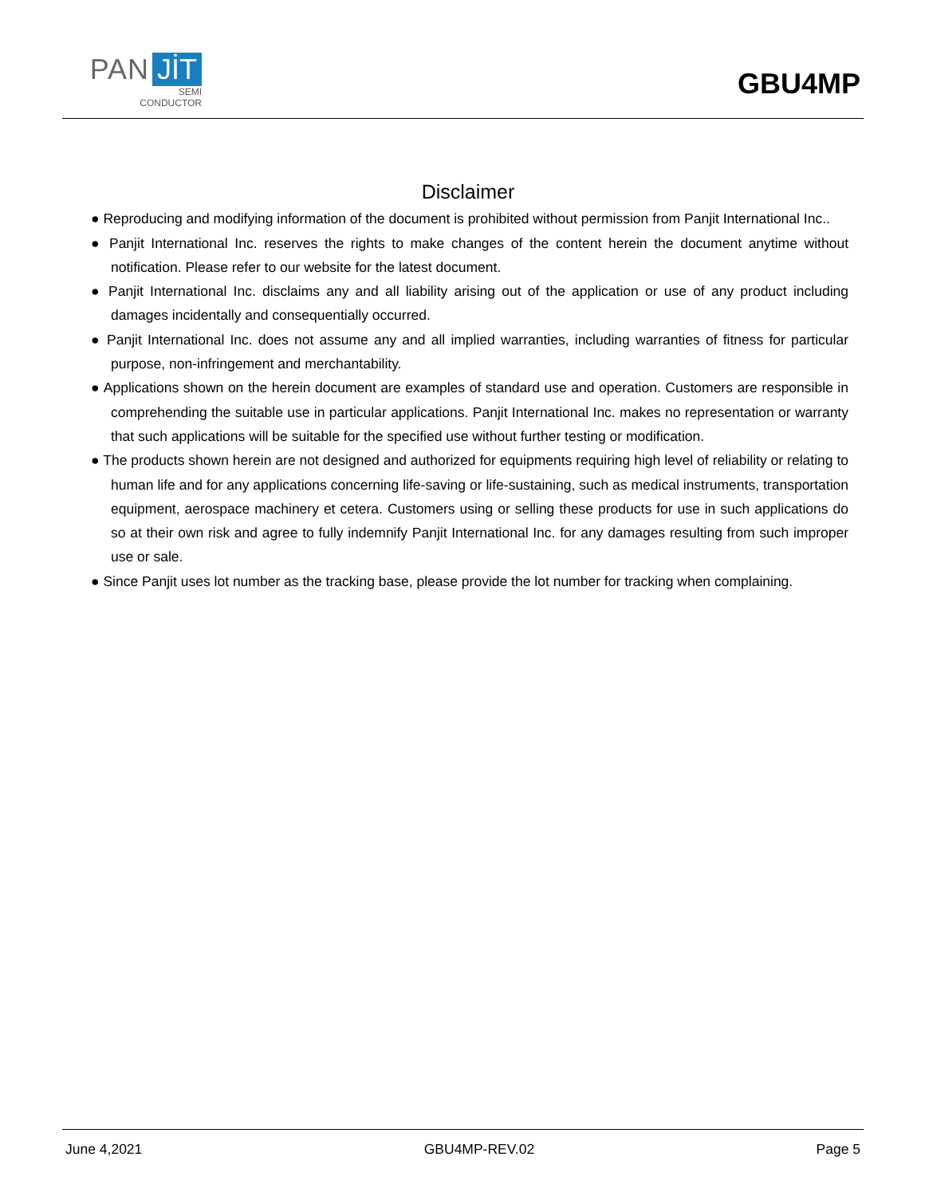PAN JİT
SEMI
CONDUCTOR
GBU4MP
Disclaimer
● Reproducing and modifying information of the document is prohibited without permission from Panjit International Inc..
● Panjit International Inc. reserves the rights to make changes of the content herein the document anytime without notification. Please refer to our website for the latest document.
● Panjit International Inc. disclaims any and all liability arising out of the application or use of any product including damages incidentally and consequentially occurred.
● Panjit International Inc. does not assume any and all implied warranties, including warranties of fitness for particular purpose, non-infringement and merchantability.
● Applications shown on the herein document are examples of standard use and operation. Customers are responsible in comprehending the suitable use in particular applications. Panjit International Inc. makes no representation or warranty that such applications will be suitable for the specified use without further testing or modification.
● The products shown herein are not designed and authorized for equipments requiring high level of reliability or relating to human life and for any applications concerning life-saving or life-sustaining, such as medical instruments, transportation equipment, aerospace machinery et cetera. Customers using or selling these products for use in such applications do so at their own risk and agree to fully indemnify Panjit International Inc. for any damages resulting from such improper use or sale.
● Since Panjit uses lot number as the tracking base, please provide the lot number for tracking when complaining.
June 4,2021 GBU4MP-REV.02 Page 5